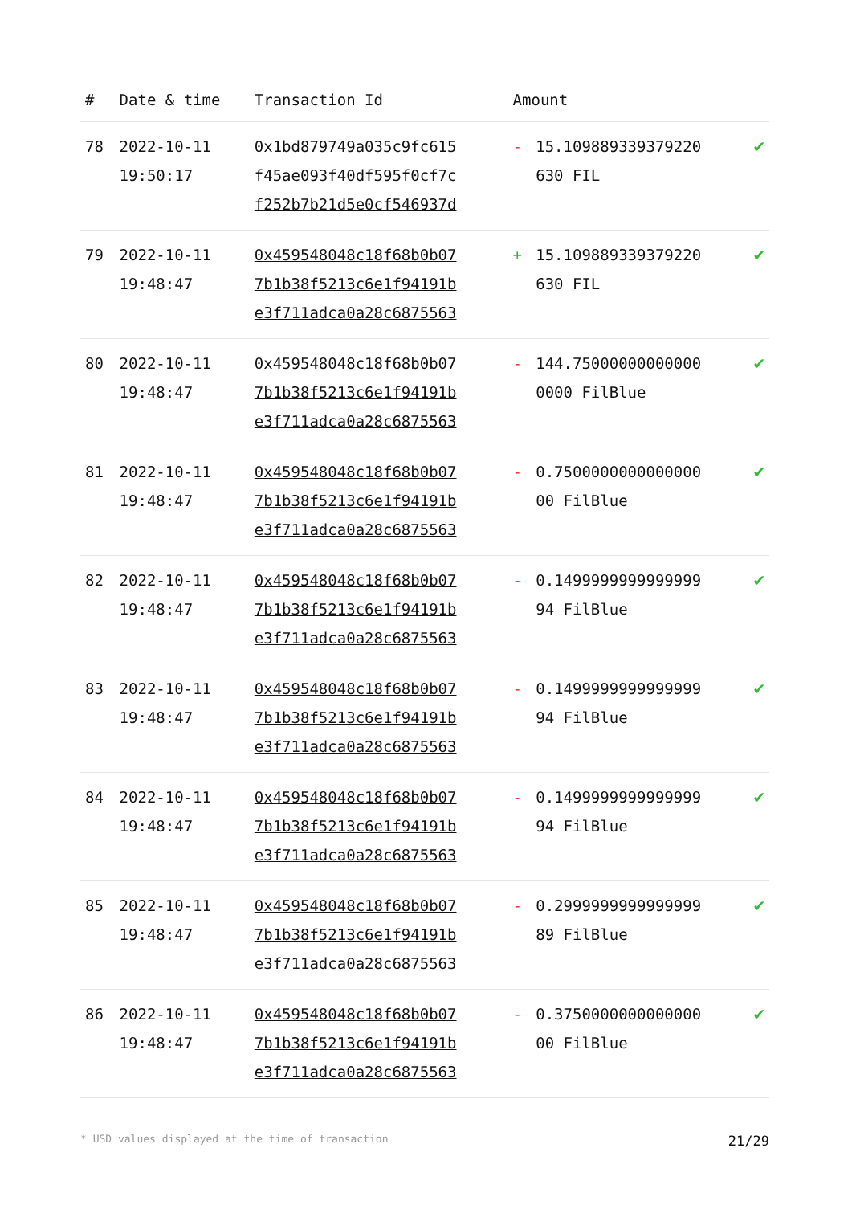| # | Date & time | Transaction Id | Amount | | |
| --- | --- | --- | --- | --- | --- |
| 78 | 2022-10-11 19:50:17 | 0x1bd879749a035c9fc615 f45ae093f40df595f0cf7c f252b7b21d5e0cf546937d | - | 15.109889339379220 630 FIL | ✔ |
| 79 | 2022-10-11 19:48:47 | 0x459548048c18f68b0b07 7b1b38f5213c6e1f94191b e3f711adca0a28c6875563 | + | 15.109889339379220 630 FIL | ✔ |
| 80 | 2022-10-11 19:48:47 | 0x459548048c18f68b0b07 7b1b38f5213c6e1f94191b e3f711adca0a28c6875563 | - | 144.75000000000000 0000 FilBlue | ✔ |
| 81 | 2022-10-11 19:48:47 | 0x459548048c18f68b0b07 7b1b38f5213c6e1f94191b e3f711adca0a28c6875563 | - | 0.7500000000000000 00 FilBlue | ✔ |
| 82 | 2022-10-11 19:48:47 | 0x459548048c18f68b0b07 7b1b38f5213c6e1f94191b e3f711adca0a28c6875563 | - | 0.1499999999999999 94 FilBlue | ✔ |
| 83 | 2022-10-11 19:48:47 | 0x459548048c18f68b0b07 7b1b38f5213c6e1f94191b e3f711adca0a28c6875563 | - | 0.1499999999999999 94 FilBlue | ✔ |
| 84 | 2022-10-11 19:48:47 | 0x459548048c18f68b0b07 7b1b38f5213c6e1f94191b e3f711adca0a28c6875563 | - | 0.1499999999999999 94 FilBlue | ✔ |
| 85 | 2022-10-11 19:48:47 | 0x459548048c18f68b0b07 7b1b38f5213c6e1f94191b e3f711adca0a28c6875563 | - | 0.2999999999999999 89 FilBlue | ✔ |
| 86 | 2022-10-11 19:48:47 | 0x459548048c18f68b0b07 7b1b38f5213c6e1f94191b e3f711adca0a28c6875563 | - | 0.3750000000000000 00 FilBlue | ✔ |
* USD values displayed at the time of transaction 21/29